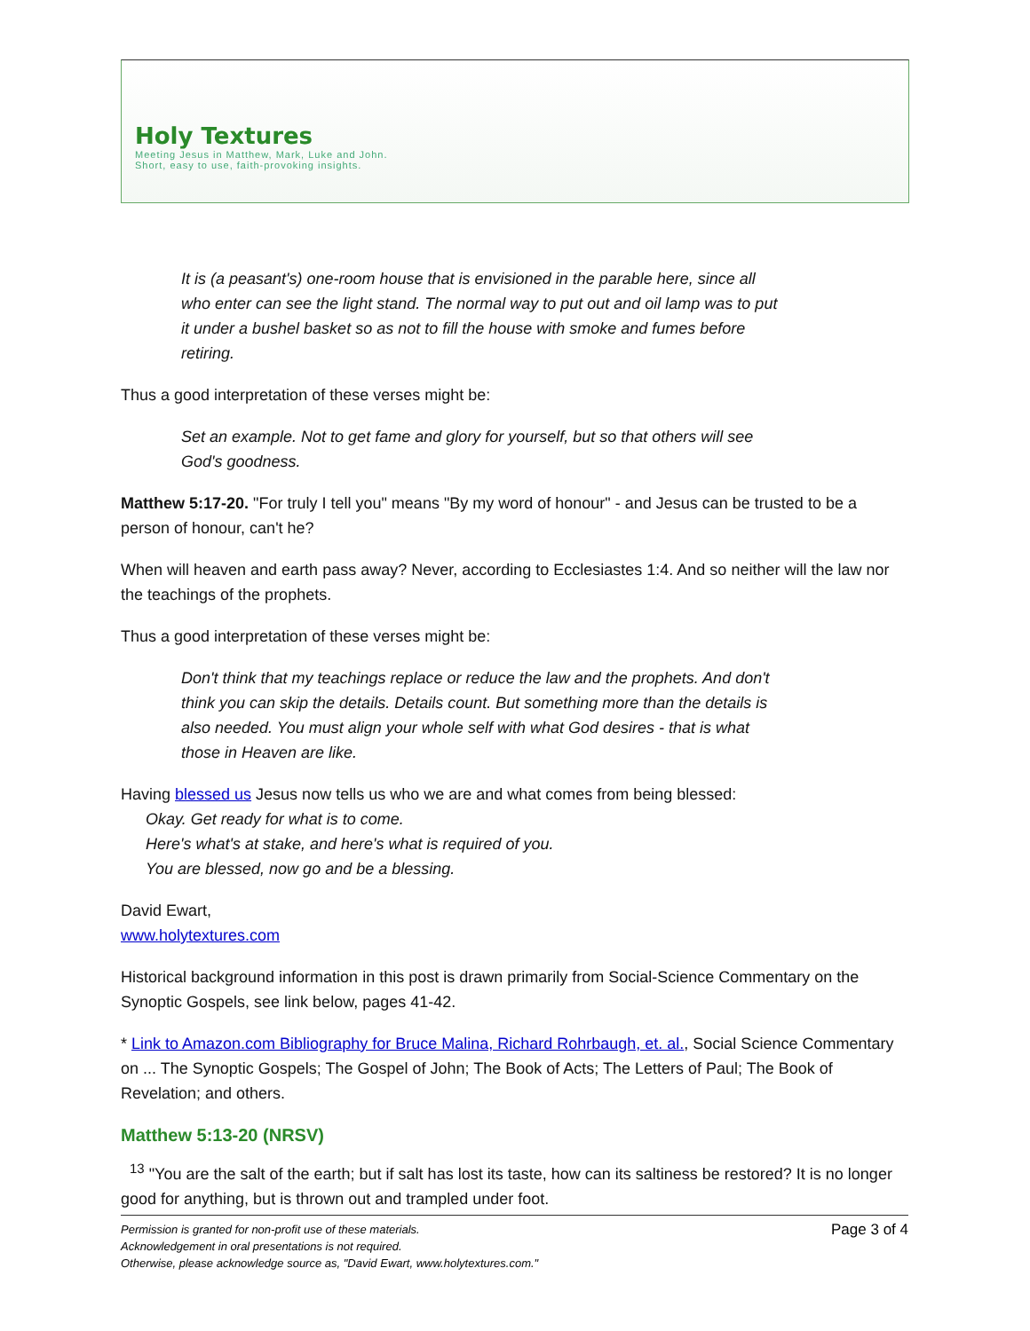Holy Textures
Meeting Jesus in Matthew, Mark, Luke and John.
Short, easy to use, faith-provoking insights.
It is (a peasant's) one-room house that is envisioned in the parable here, since all who enter can see the light stand. The normal way to put out and oil lamp was to put it under a bushel basket so as not to fill the house with smoke and fumes before retiring.
Thus a good interpretation of these verses might be:
Set an example. Not to get fame and glory for yourself, but so that others will see God's goodness.
Matthew 5:17-20. "For truly I tell you" means "By my word of honour" - and Jesus can be trusted to be a person of honour, can't he?
When will heaven and earth pass away? Never, according to Ecclesiastes 1:4. And so neither will the law nor the teachings of the prophets.
Thus a good interpretation of these verses might be:
Don't think that my teachings replace or reduce the law and the prophets. And don't think you can skip the details. Details count. But something more than the details is also needed. You must align your whole self with what God desires - that is what those in Heaven are like.
Having blessed us Jesus now tells us who we are and what comes from being blessed:
Okay. Get ready for what is to come.
Here's what's at stake, and here's what is required of you.
You are blessed, now go and be a blessing.
David Ewart,
www.holytextures.com
Historical background information in this post is drawn primarily from Social-Science Commentary on the Synoptic Gospels, see link below, pages 41-42.
* Link to Amazon.com Bibliography for Bruce Malina, Richard Rohrbaugh, et. al., Social Science Commentary on ... The Synoptic Gospels; The Gospel of John; The Book of Acts; The Letters of Paul; The Book of Revelation; and others.
Matthew 5:13-20 (NRSV)
<sup>13</sup> "You are the salt of the earth; but if salt has lost its taste, how can its saltiness be restored? It is no longer good for anything, but is thrown out and trampled under foot.
Page 3 of 4 Permission is granted for non-profit use of these materials.
Acknowledgement in oral presentations is not required.
Otherwise, please acknowledge source as, "David Ewart, www.holytextures.com."